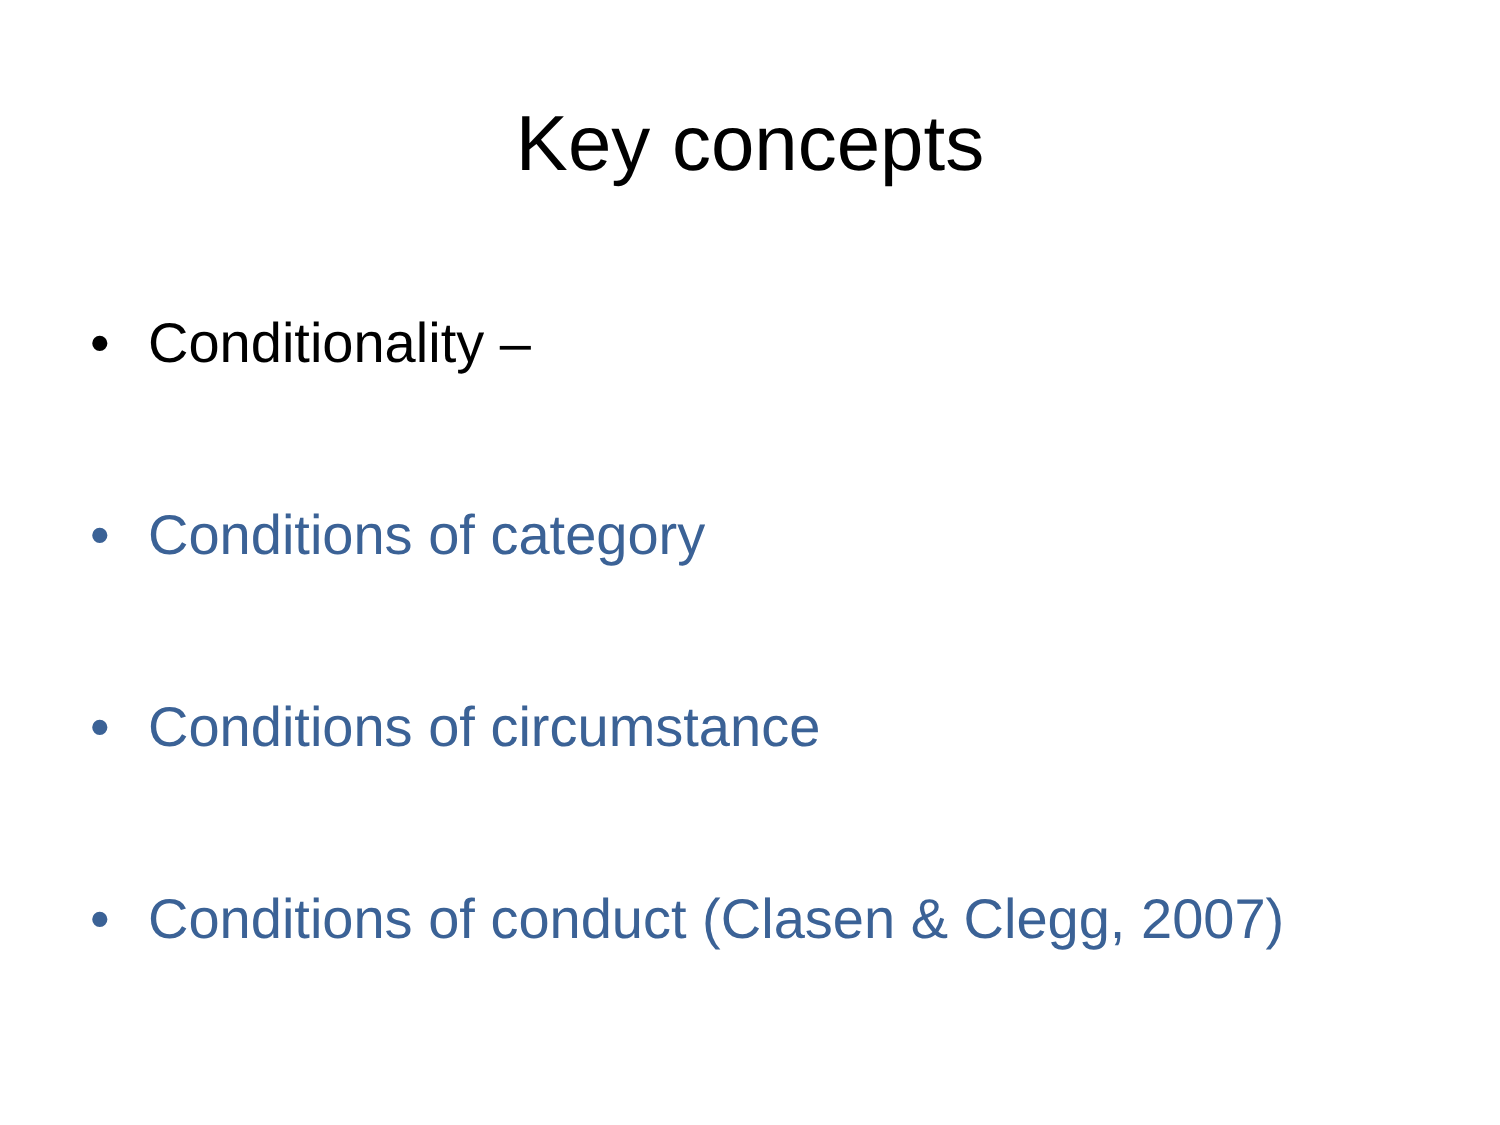Key concepts
• Conditionality –
• Conditions of category
• Conditions of circumstance
• Conditions of conduct (Clasen & Clegg, 2007)